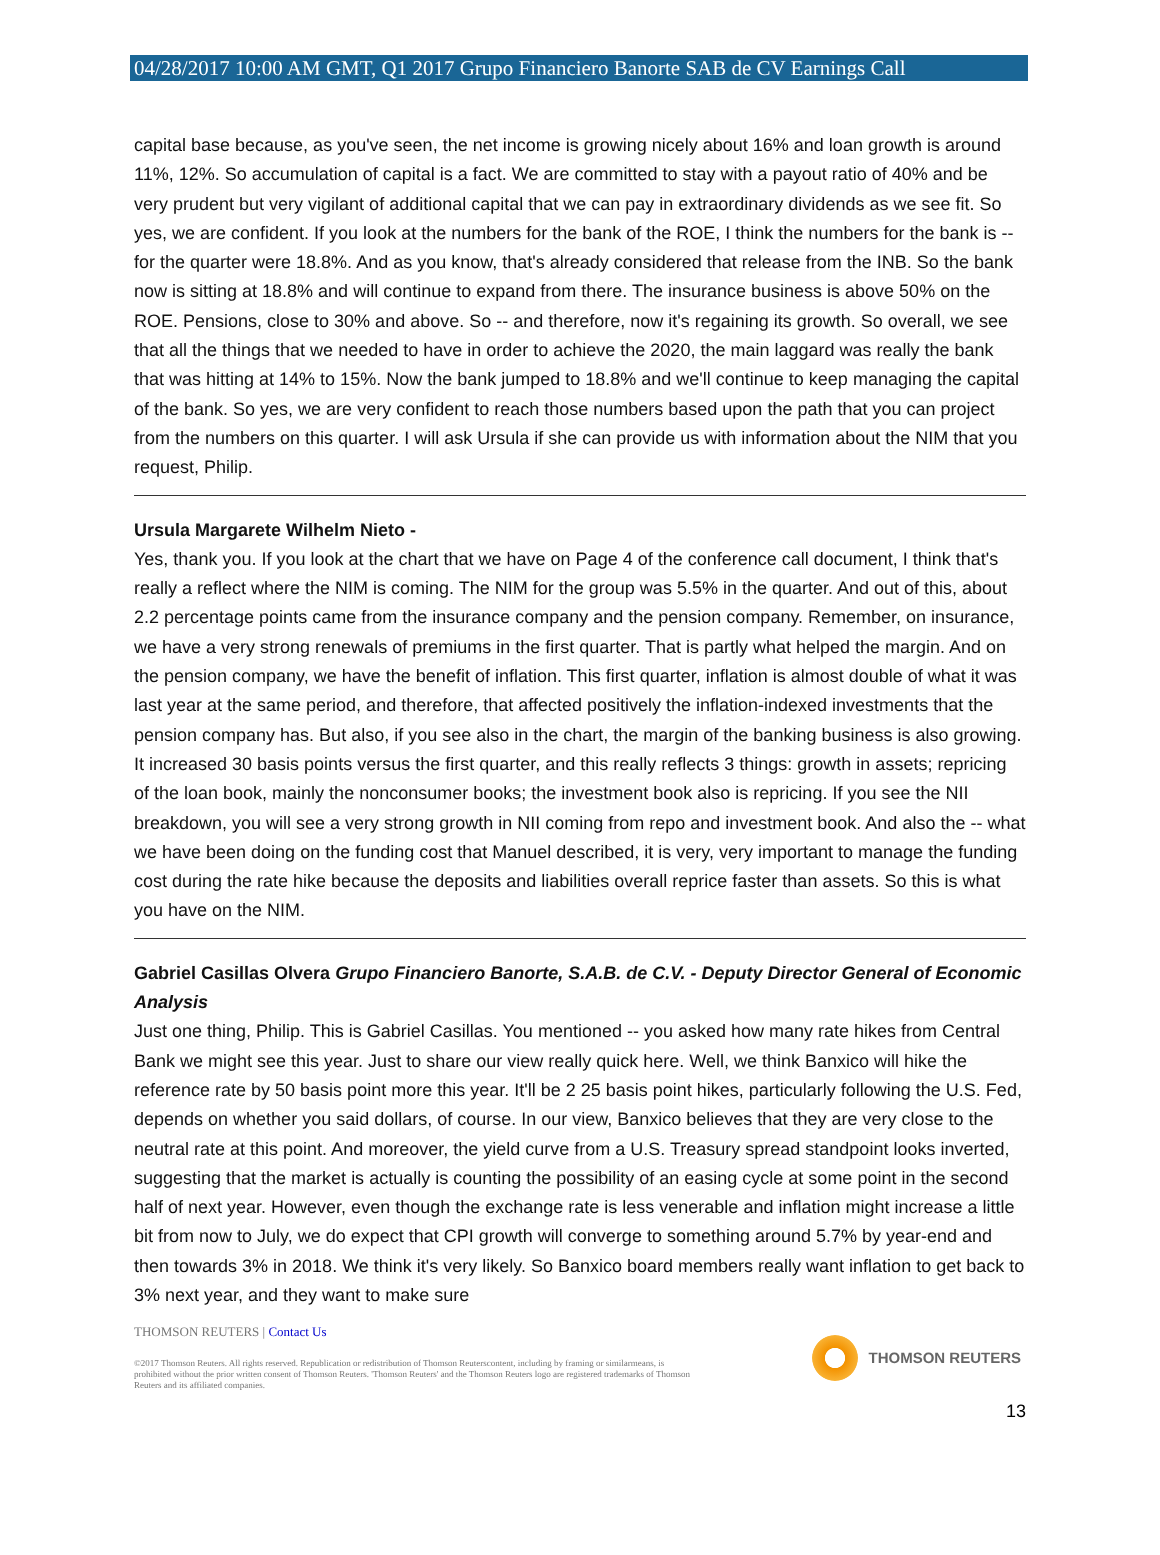04/28/2017 10:00 AM GMT, Q1 2017 Grupo Financiero Banorte SAB de CV Earnings Call
capital base because, as you've seen, the net income is growing nicely about 16% and loan growth is around 11%, 12%. So accumulation of capital is a fact. We are committed to stay with a payout ratio of 40% and be very prudent but very vigilant of additional capital that we can pay in extraordinary dividends as we see fit. So yes, we are confident. If you look at the numbers for the bank of the ROE, I think the numbers for the bank is -- for the quarter were 18.8%. And as you know, that's already considered that release from the INB. So the bank now is sitting at 18.8% and will continue to expand from there. The insurance business is above 50% on the ROE. Pensions, close to 30% and above. So -- and therefore, now it's regaining its growth. So overall, we see that all the things that we needed to have in order to achieve the 2020, the main laggard was really the bank that was hitting at 14% to 15%. Now the bank jumped to 18.8% and we'll continue to keep managing the capital of the bank. So yes, we are very confident to reach those numbers based upon the path that you can project from the numbers on this quarter. I will ask Ursula if she can provide us with information about the NIM that you request, Philip.
Ursula Margarete Wilhelm Nieto -
Yes, thank you. If you look at the chart that we have on Page 4 of the conference call document, I think that's really a reflect where the NIM is coming. The NIM for the group was 5.5% in the quarter. And out of this, about 2.2 percentage points came from the insurance company and the pension company. Remember, on insurance, we have a very strong renewals of premiums in the first quarter. That is partly what helped the margin. And on the pension company, we have the benefit of inflation. This first quarter, inflation is almost double of what it was last year at the same period, and therefore, that affected positively the inflation-indexed investments that the pension company has. But also, if you see also in the chart, the margin of the banking business is also growing. It increased 30 basis points versus the first quarter, and this really reflects 3 things: growth in assets; repricing of the loan book, mainly the nonconsumer books; the investment book also is repricing. If you see the NII breakdown, you will see a very strong growth in NII coming from repo and investment book. And also the -- what we have been doing on the funding cost that Manuel described, it is very, very important to manage the funding cost during the rate hike because the deposits and liabilities overall reprice faster than assets. So this is what you have on the NIM.
Gabriel Casillas Olvera Grupo Financiero Banorte, S.A.B. de C.V. - Deputy Director General of Economic Analysis
Just one thing, Philip. This is Gabriel Casillas. You mentioned -- you asked how many rate hikes from Central Bank we might see this year. Just to share our view really quick here. Well, we think Banxico will hike the reference rate by 50 basis point more this year. It'll be 2 25 basis point hikes, particularly following the U.S. Fed, depends on whether you said dollars, of course. In our view, Banxico believes that they are very close to the neutral rate at this point. And moreover, the yield curve from a U.S. Treasury spread standpoint looks inverted, suggesting that the market is actually is counting the possibility of an easing cycle at some point in the second half of next year. However, even though the exchange rate is less venerable and inflation might increase a little bit from now to July, we do expect that CPI growth will converge to something around 5.7% by year-end and then towards 3% in 2018. We think it's very likely. So Banxico board members really want inflation to get back to 3% next year, and they want to make sure
THOMSON REUTERS | Contact Us
©2017 Thomson Reuters. All rights reserved. Republication or redistribution of Thomson Reuterscontent, including by framing or similarmeans, is prohibited without the prior written consent of Thomson Reuters. 'Thomson Reuters' and the Thomson Reuters logo are registered trademarks of Thomson Reuters and its affiliated companies.
THOMSON REUTERS
13